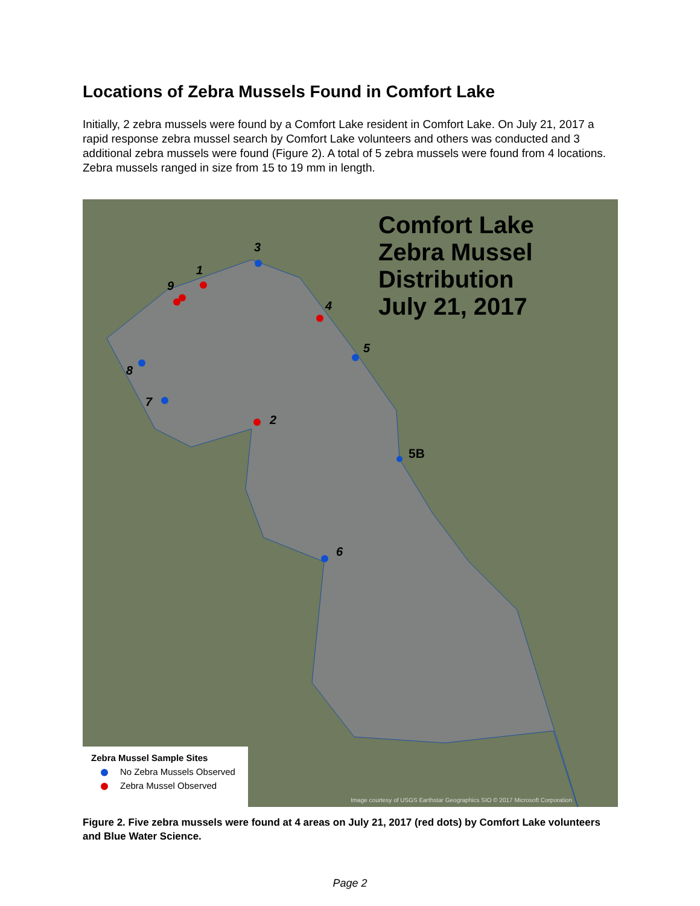Locations of Zebra Mussels Found in Comfort Lake
Initially, 2 zebra mussels were found by a Comfort Lake resident in Comfort Lake. On July 21, 2017 a rapid response zebra mussel search by Comfort Lake volunteers and others was conducted and 3 additional zebra mussels were found (Figure 2). A total of 5 zebra mussels were found from 4 locations. Zebra mussels ranged in size from 15 to 19 mm in length.
3
1
9
4
5
8
7
2
6
5B
Comfort Lake
Zebra Mussel
Distribution
July 21, 2017
Zebra Mussel Sample Sites
No Zebra Mussels Observed
Zebra Mussel Observed
Image courtesy of USGS Earthstar Geographics SIO © 2017 Microsoft Corporation
Figure 2. Five zebra mussels were found at 4 areas on July 21, 2017 (red dots) by Comfort Lake volunteers and Blue Water Science.
Page 2